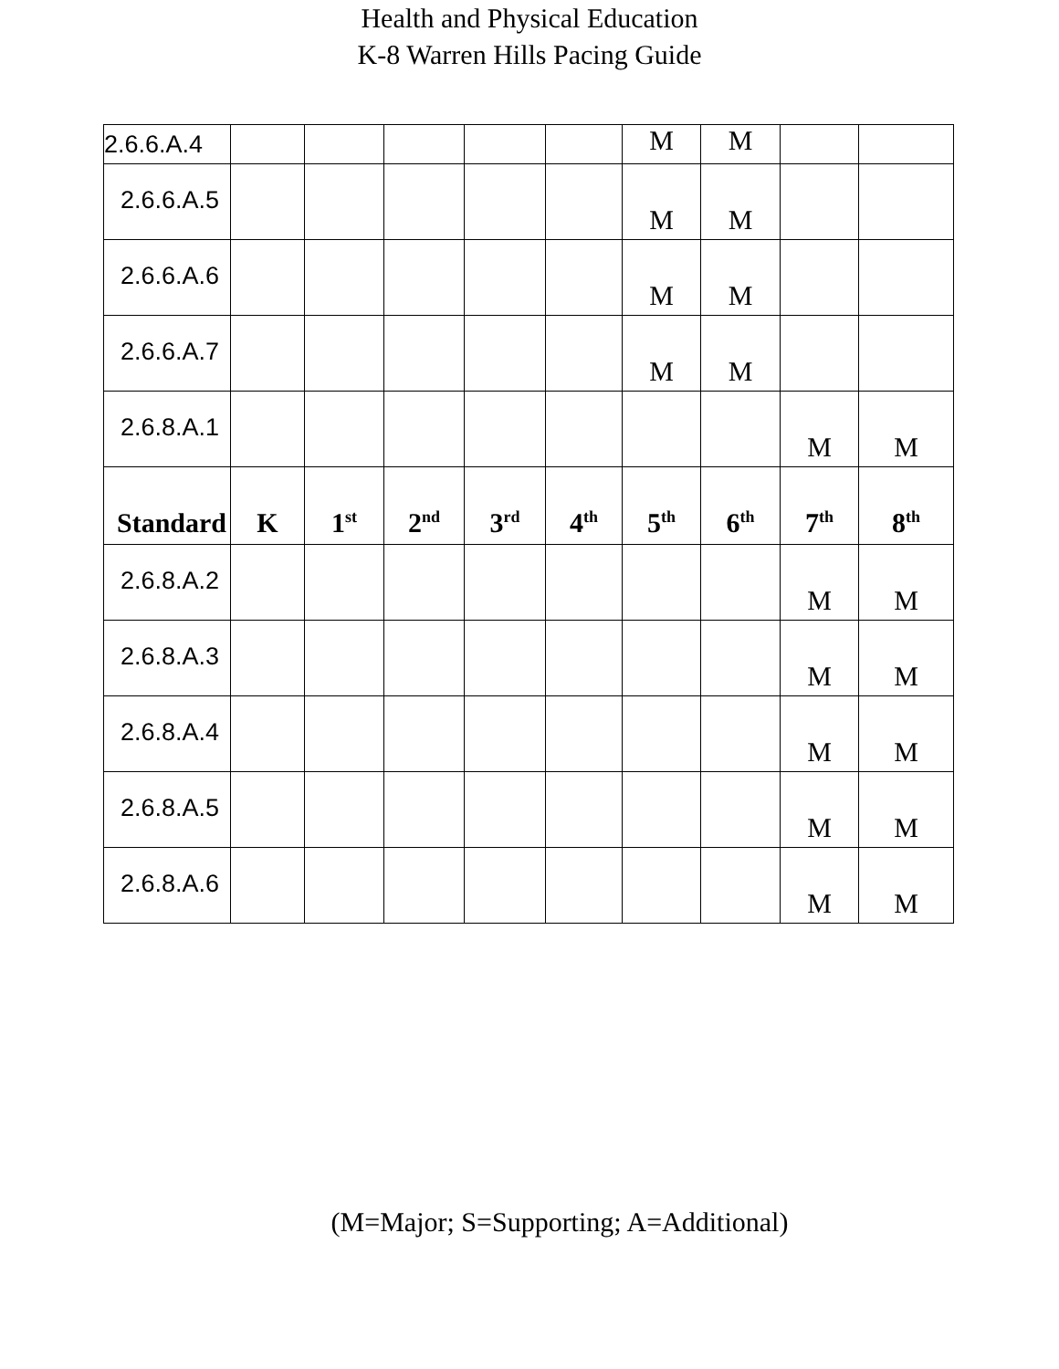Health and Physical Education
K-8 Warren Hills Pacing Guide
| 2.6.6.A.4 | | | | | | M | M | | |
| 2.6.6.A.5 | | | | | | M | M | | |
| 2.6.6.A.6 | | | | | | M | M | | |
| 2.6.6.A.7 | | | | | | M | M | | |
| 2.6.8.A.1 | | | | | | | | M | M |
| Standard | K | 1<sup>st</sup> | 2<sup>nd</sup> | 3<sup>rd</sup> | 4<sup>th</sup> | 5<sup>th</sup> | 6<sup>th</sup> | 7<sup>th</sup> | 8<sup>th</sup> |
| 2.6.8.A.2 | | | | | | | | M | M |
| 2.6.8.A.3 | | | | | | | | M | M |
| 2.6.8.A.4 | | | | | | | | M | M |
| 2.6.8.A.5 | | | | | | | | M | M |
| 2.6.8.A.6 | | | | | | | | M | M |
(M=Major; S=Supporting; A=Additional)